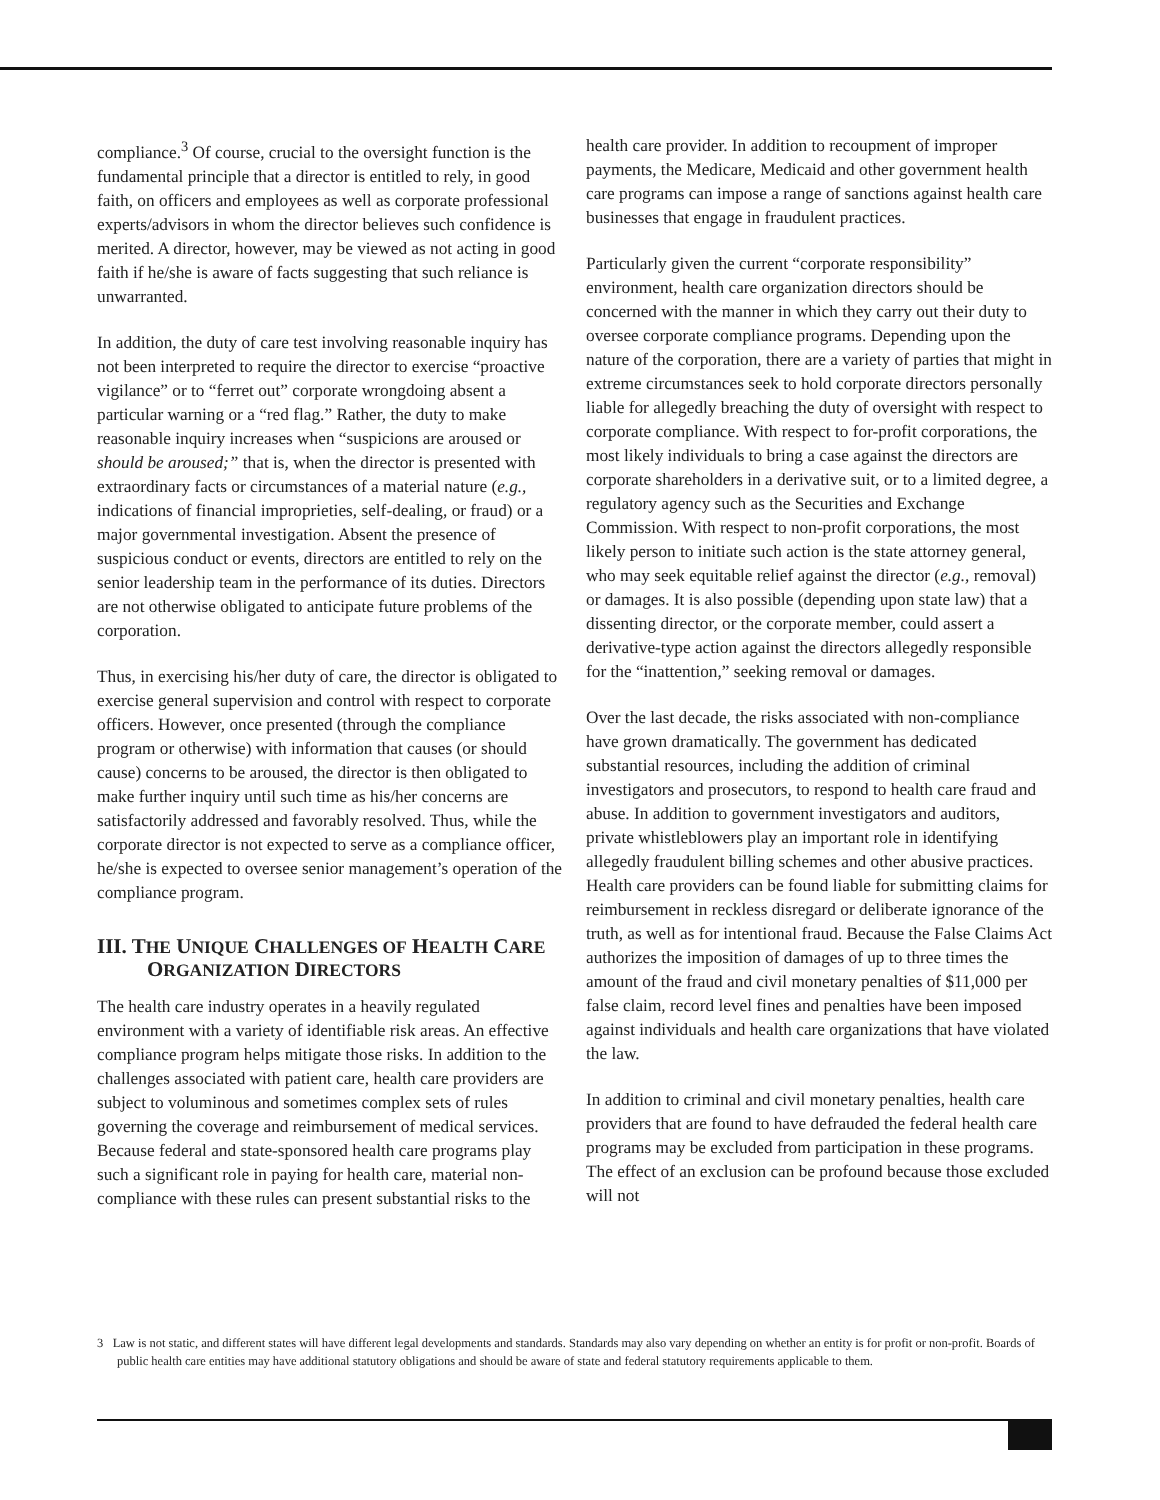compliance.<sup>3</sup> Of course, crucial to the oversight function is the fundamental principle that a director is entitled to rely, in good faith, on officers and employees as well as corporate professional experts/advisors in whom the director believes such confidence is merited. A director, however, may be viewed as not acting in good faith if he/she is aware of facts suggesting that such reliance is unwarranted.
In addition, the duty of care test involving reasonable inquiry has not been interpreted to require the director to exercise “proactive vigilance” or to “ferret out” corporate wrongdoing absent a particular warning or a “red flag.” Rather, the duty to make reasonable inquiry increases when “suspicions are aroused or should be aroused;” that is, when the director is presented with extraordinary facts or circumstances of a material nature (e.g., indications of financial improprieties, self-dealing, or fraud) or a major governmental investigation. Absent the presence of suspicious conduct or events, directors are entitled to rely on the senior leadership team in the performance of its duties. Directors are not otherwise obligated to anticipate future problems of the corporation.
Thus, in exercising his/her duty of care, the director is obligated to exercise general supervision and control with respect to corporate officers. However, once presented (through the compliance program or otherwise) with information that causes (or should cause) concerns to be aroused, the director is then obligated to make further inquiry until such time as his/her concerns are satisfactorily addressed and favorably resolved. Thus, while the corporate director is not expected to serve as a compliance officer, he/she is expected to oversee senior management’s operation of the compliance program.
III. THE UNIQUE CHALLENGES OF HEALTH CARE ORGANIZATION DIRECTORS
The health care industry operates in a heavily regulated environment with a variety of identifiable risk areas. An effective compliance program helps mitigate those risks. In addition to the challenges associated with patient care, health care providers are subject to voluminous and sometimes complex sets of rules governing the coverage and reimbursement of medical services. Because federal and state-sponsored health care programs play such a significant role in paying for health care, material non-compliance with these rules can present substantial risks to the
health care provider. In addition to recoupment of improper payments, the Medicare, Medicaid and other government health care programs can impose a range of sanctions against health care businesses that engage in fraudulent practices.
Particularly given the current “corporate responsibility” environment, health care organization directors should be concerned with the manner in which they carry out their duty to oversee corporate compliance programs. Depending upon the nature of the corporation, there are a variety of parties that might in extreme circumstances seek to hold corporate directors personally liable for allegedly breaching the duty of oversight with respect to corporate compliance. With respect to for-profit corporations, the most likely individuals to bring a case against the directors are corporate shareholders in a derivative suit, or to a limited degree, a regulatory agency such as the Securities and Exchange Commission. With respect to non-profit corporations, the most likely person to initiate such action is the state attorney general, who may seek equitable relief against the director (e.g., removal) or damages. It is also possible (depending upon state law) that a dissenting director, or the corporate member, could assert a derivative-type action against the directors allegedly responsible for the “inattention,” seeking removal or damages.
Over the last decade, the risks associated with non-compliance have grown dramatically. The government has dedicated substantial resources, including the addition of criminal investigators and prosecutors, to respond to health care fraud and abuse. In addition to government investigators and auditors, private whistleblowers play an important role in identifying allegedly fraudulent billing schemes and other abusive practices. Health care providers can be found liable for submitting claims for reimbursement in reckless disregard or deliberate ignorance of the truth, as well as for intentional fraud. Because the False Claims Act authorizes the imposition of damages of up to three times the amount of the fraud and civil monetary penalties of $11,000 per false claim, record level fines and penalties have been imposed against individuals and health care organizations that have violated the law.
In addition to criminal and civil monetary penalties, health care providers that are found to have defrauded the federal health care programs may be excluded from participation in these programs. The effect of an exclusion can be profound because those excluded will not
3 Law is not static, and different states will have different legal developments and standards. Standards may also vary depending on whether an entity is for profit or non-profit. Boards of public health care entities may have additional statutory obligations and should be aware of state and federal statutory requirements applicable to them.